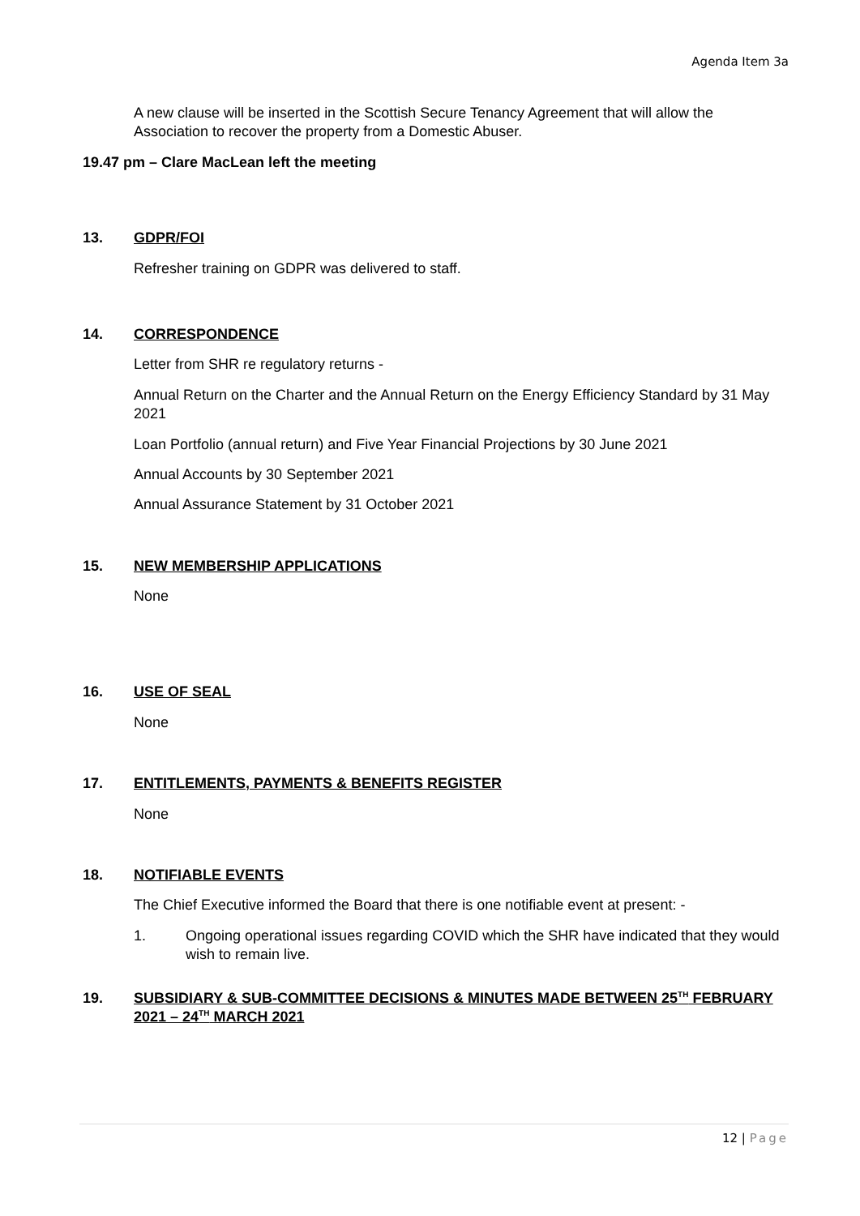Agenda Item 3a
A new clause will be inserted in the Scottish Secure Tenancy Agreement that will allow the Association to recover the property from a Domestic Abuser.
19.47 pm – Clare MacLean left the meeting
13. GDPR/FOI
Refresher training on GDPR was delivered to staff.
14. CORRESPONDENCE
Letter from SHR re regulatory returns -
Annual Return on the Charter and the Annual Return on the Energy Efficiency Standard by 31 May 2021
Loan Portfolio (annual return) and Five Year Financial Projections by 30 June 2021
Annual Accounts by 30 September 2021
Annual Assurance Statement by 31 October 2021
15. NEW MEMBERSHIP APPLICATIONS
None
16. USE OF SEAL
None
17. ENTITLEMENTS, PAYMENTS & BENEFITS REGISTER
None
18. NOTIFIABLE EVENTS
The Chief Executive informed the Board that there is one notifiable event at present: -
1. Ongoing operational issues regarding COVID which the SHR have indicated that they would wish to remain live.
19. SUBSIDIARY & SUB-COMMITTEE DECISIONS & MINUTES MADE BETWEEN 25<sup>TH</sup> FEBRUARY 2021 – 24<sup>TH</sup> MARCH 2021
12 | Page